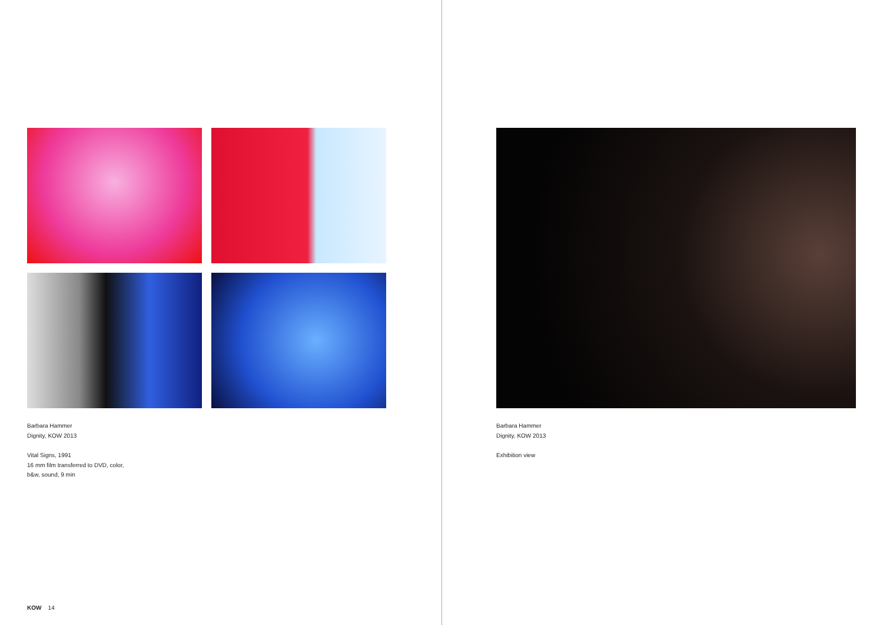Barbara Hammer
Dignity, KOW 2013
Vital Signs, 1991
16 mm film transferred to DVD, color,
b&w, sound, 9 min
Barbara Hammer
Dignity, KOW 2013
Exhibition view
KOW 14